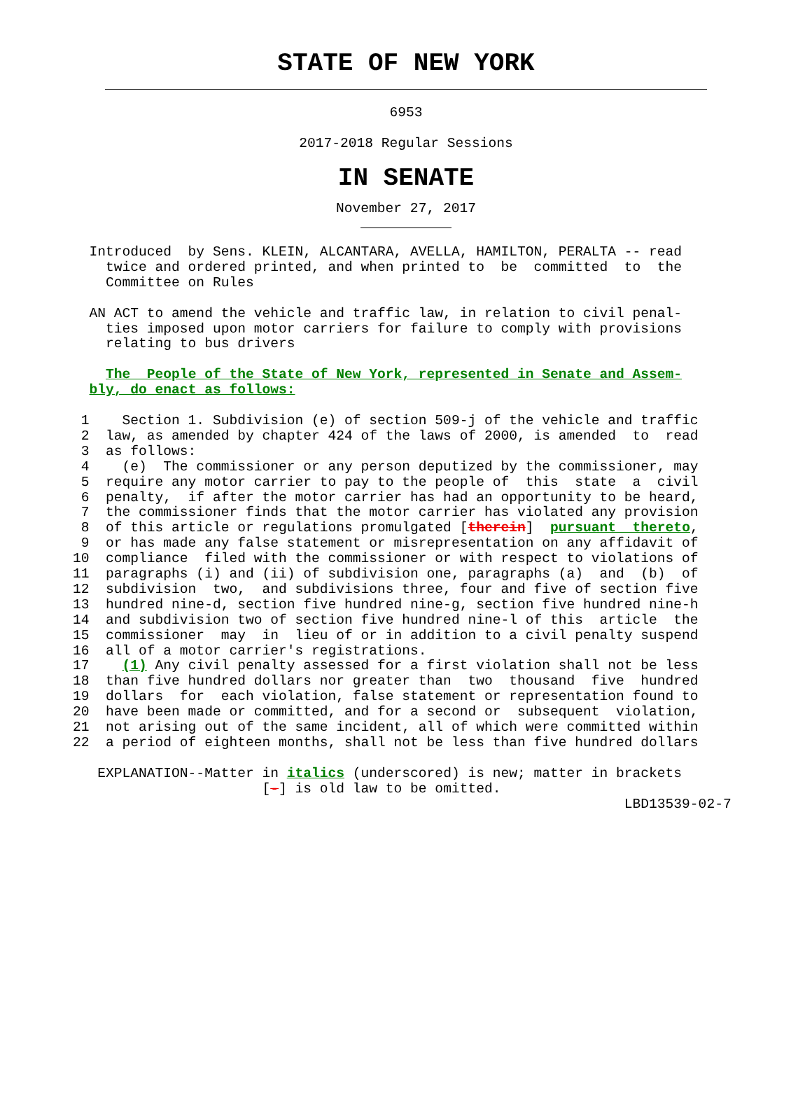STATE OF NEW YORK
6953
2017-2018 Regular Sessions
IN SENATE
November 27, 2017
  Introduced  by Sens. KLEIN, ALCANTARA, AVELLA, HAMILTON, PERALTA -- read
    twice and ordered printed, and when printed to  be  committed  to  the
    Committee on Rules

  AN ACT to amend the vehicle and traffic law, in relation to civil penal-
    ties imposed upon motor carriers for failure to comply with provisions
    relating to bus drivers

    The  People of the State of New York, represented in Senate and Assem-
  bly, do enact as follows:

 1    Section 1. Subdivision (e) of section 509-j of the vehicle and traffic
 2  law, as amended by chapter 424 of the laws of 2000, is amended  to  read
 3  as follows:
 4    (e)  The commissioner or any person deputized by the commissioner, may
 5  require any motor carrier to pay to the people of  this  state  a  civil
 6  penalty,  if after the motor carrier has had an opportunity to be heard,
 7  the commissioner finds that the motor carrier has violated any provision
 8  of this article or regulations promulgated [therein]  pursuant  thereto,
 9  or has made any false statement or misrepresentation on any affidavit of
10  compliance  filed with the commissioner or with respect to violations of
11  paragraphs (i) and (ii) of subdivision one, paragraphs (a)  and  (b)  of
12  subdivision  two,  and subdivisions three, four and five of section five
13  hundred nine-d, section five hundred nine-g, section five hundred nine-h
14  and subdivision two of section five hundred nine-l of this  article  the
15  commissioner  may  in  lieu of or in addition to a civil penalty suspend
16  all of a motor carrier's registrations.
17    (1) Any civil penalty assessed for a first violation shall not be less
18  than five hundred dollars nor greater than  two  thousand  five  hundred
19  dollars  for  each violation, false statement or representation found to
20  have been made or committed, and for a second or  subsequent  violation,
21  not arising out of the same incident, all of which were committed within
22  a period of eighteen months, shall not be less than five hundred dollars

   EXPLANATION--Matter in italics (underscored) is new; matter in brackets
                       [-] is old law to be omitted.
                                                                   LBD13539-02-7